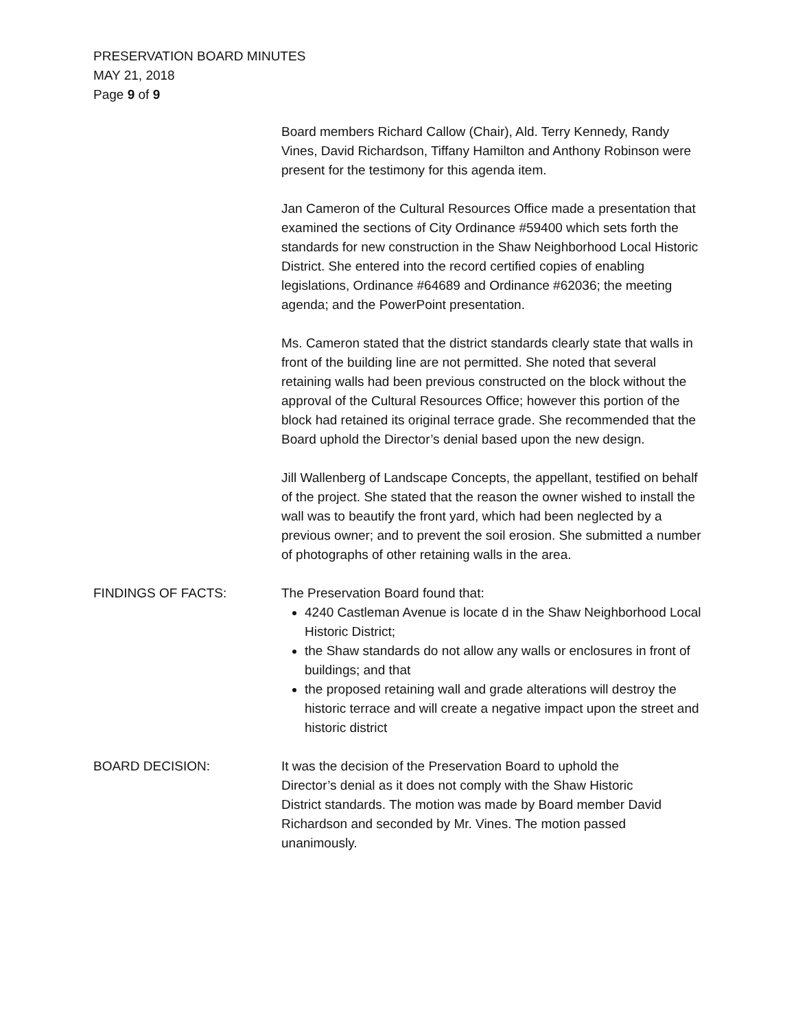PRESERVATION BOARD MINUTES
MAY 21, 2018
Page 9 of 9
Board members Richard Callow (Chair), Ald. Terry Kennedy, Randy Vines, David Richardson, Tiffany Hamilton and Anthony Robinson were present for the testimony for this agenda item.
Jan Cameron of the Cultural Resources Office made a presentation that examined the sections of City Ordinance #59400 which sets forth the standards for new construction in the Shaw Neighborhood Local Historic District. She entered into the record certified copies of enabling legislations, Ordinance #64689 and Ordinance #62036; the meeting agenda; and the PowerPoint presentation.
Ms. Cameron stated that the district standards clearly state that walls in front of the building line are not permitted. She noted that several retaining walls had been previous constructed on the block without the approval of the Cultural Resources Office; however this portion of the block had retained its original terrace grade. She recommended that the Board uphold the Director’s denial based upon the new design.
Jill Wallenberg of Landscape Concepts, the appellant, testified on behalf of the project. She stated that the reason the owner wished to install the wall was to beautify the front yard, which had been neglected by a previous owner; and to prevent the soil erosion. She submitted a number of photographs of other retaining walls in the area.
FINDINGS OF FACTS: The Preservation Board found that:
4240 Castleman Avenue is locate d in the Shaw Neighborhood Local Historic District;
the Shaw standards do not allow any walls or enclosures in front of buildings; and that
the proposed retaining wall and grade alterations will destroy the historic terrace and will create a negative impact upon the street and historic district
BOARD DECISION: It was the decision of the Preservation Board to uphold the Director’s denial as it does not comply with the Shaw Historic District standards. The motion was made by Board member David Richardson and seconded by Mr. Vines. The motion passed unanimously.